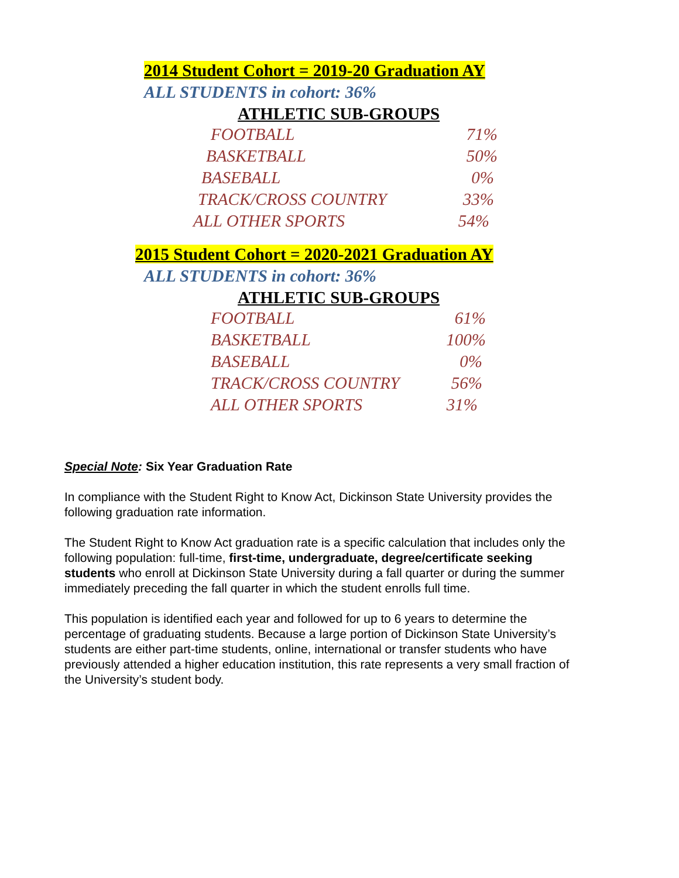2014 Student Cohort = 2019-20 Graduation AY
ALL STUDENTS in cohort: 36%
ATHLETIC SUB-GROUPS
| FOOTBALL | 71% |
| BASKETBALL | 50% |
| BASEBALL | 0% |
| TRACK/CROSS COUNTRY | 33% |
| ALL OTHER SPORTS | 54% |
2015 Student Cohort = 2020-2021 Graduation AY
ALL STUDENTS in cohort: 36%
ATHLETIC SUB-GROUPS
| FOOTBALL | 61% |
| BASKETBALL | 100% |
| BASEBALL | 0% |
| TRACK/CROSS COUNTRY | 56% |
| ALL OTHER SPORTS | 31% |
Special Note: Six Year Graduation Rate
In compliance with the Student Right to Know Act, Dickinson State University provides the following graduation rate information.
The Student Right to Know Act graduation rate is a specific calculation that includes only the following population: full-time, first-time, undergraduate, degree/certificate seeking students who enroll at Dickinson State University during a fall quarter or during the summer immediately preceding the fall quarter in which the student enrolls full time.
This population is identified each year and followed for up to 6 years to determine the percentage of graduating students. Because a large portion of Dickinson State University’s students are either part-time students, online, international or transfer students who have previously attended a higher education institution, this rate represents a very small fraction of the University’s student body.